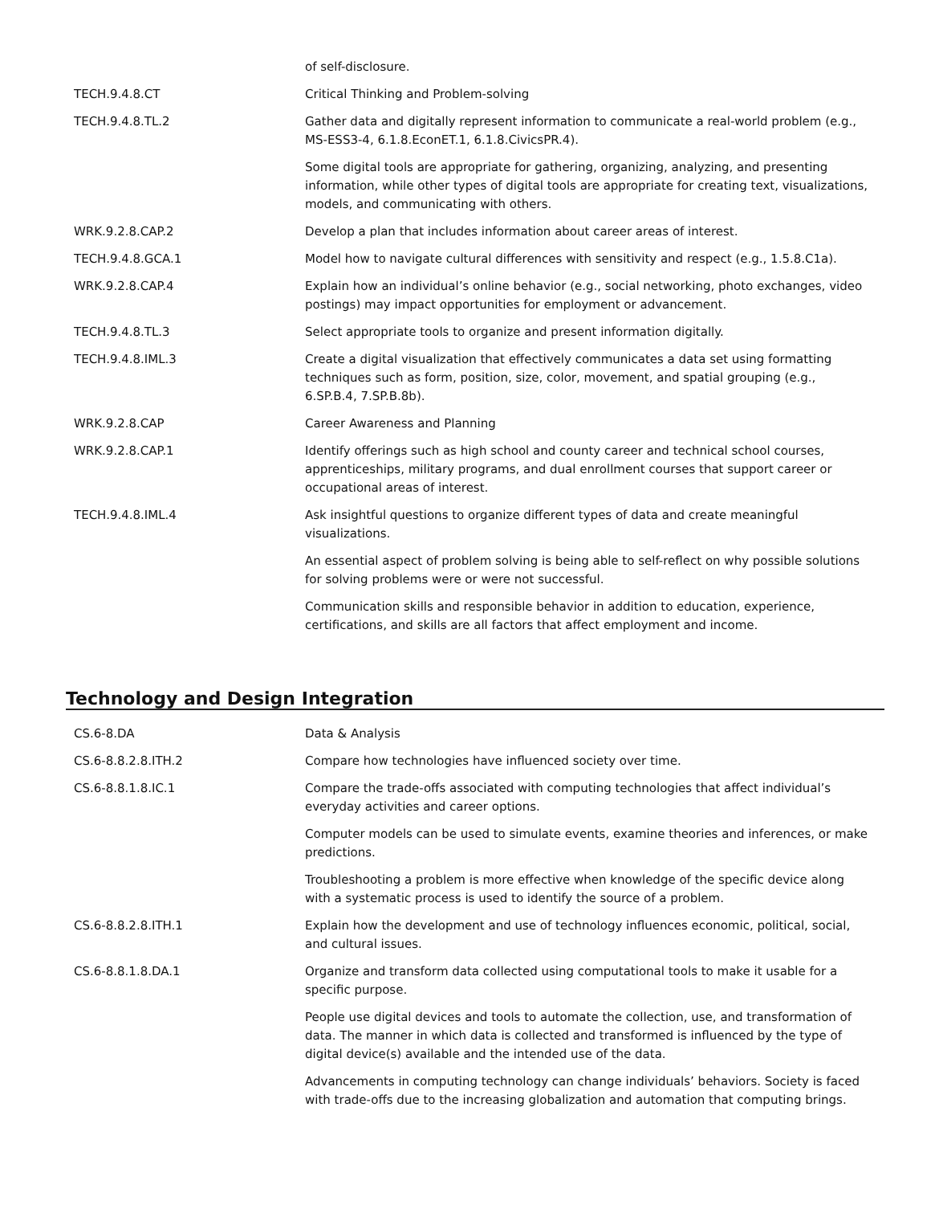| | of self-disclosure. |
| TECH.9.4.8.CT | Critical Thinking and Problem-solving |
| TECH.9.4.8.TL.2 | Gather data and digitally represent information to communicate a real-world problem (e.g., MS-ESS3-4, 6.1.8.EconET.1, 6.1.8.CivicsPR.4). |
| | Some digital tools are appropriate for gathering, organizing, analyzing, and presenting information, while other types of digital tools are appropriate for creating text, visualizations, models, and communicating with others. |
| WRK.9.2.8.CAP.2 | Develop a plan that includes information about career areas of interest. |
| TECH.9.4.8.GCA.1 | Model how to navigate cultural differences with sensitivity and respect (e.g., 1.5.8.C1a). |
| WRK.9.2.8.CAP.4 | Explain how an individual’s online behavior (e.g., social networking, photo exchanges, video postings) may impact opportunities for employment or advancement. |
| TECH.9.4.8.TL.3 | Select appropriate tools to organize and present information digitally. |
| TECH.9.4.8.IML.3 | Create a digital visualization that effectively communicates a data set using formatting techniques such as form, position, size, color, movement, and spatial grouping (e.g., 6.SP.B.4, 7.SP.B.8b). |
| WRK.9.2.8.CAP | Career Awareness and Planning |
| WRK.9.2.8.CAP.1 | Identify offerings such as high school and county career and technical school courses, apprenticeships, military programs, and dual enrollment courses that support career or occupational areas of interest. |
| TECH.9.4.8.IML.4 | Ask insightful questions to organize different types of data and create meaningful visualizations. |
| | An essential aspect of problem solving is being able to self-reflect on why possible solutions for solving problems were or were not successful. |
| | Communication skills and responsible behavior in addition to education, experience, certifications, and skills are all factors that affect employment and income. |
Technology and Design Integration
| CS.6-8.DA | Data & Analysis |
| CS.6-8.8.2.8.ITH.2 | Compare how technologies have influenced society over time. |
| CS.6-8.8.1.8.IC.1 | Compare the trade-offs associated with computing technologies that affect individual’s everyday activities and career options. |
| | Computer models can be used to simulate events, examine theories and inferences, or make predictions. |
| | Troubleshooting a problem is more effective when knowledge of the specific device along with a systematic process is used to identify the source of a problem. |
| CS.6-8.8.2.8.ITH.1 | Explain how the development and use of technology influences economic, political, social, and cultural issues. |
| CS.6-8.8.1.8.DA.1 | Organize and transform data collected using computational tools to make it usable for a specific purpose. |
| | People use digital devices and tools to automate the collection, use, and transformation of data. The manner in which data is collected and transformed is influenced by the type of digital device(s) available and the intended use of the data. |
| | Advancements in computing technology can change individuals’ behaviors. Society is faced with trade-offs due to the increasing globalization and automation that computing brings. |